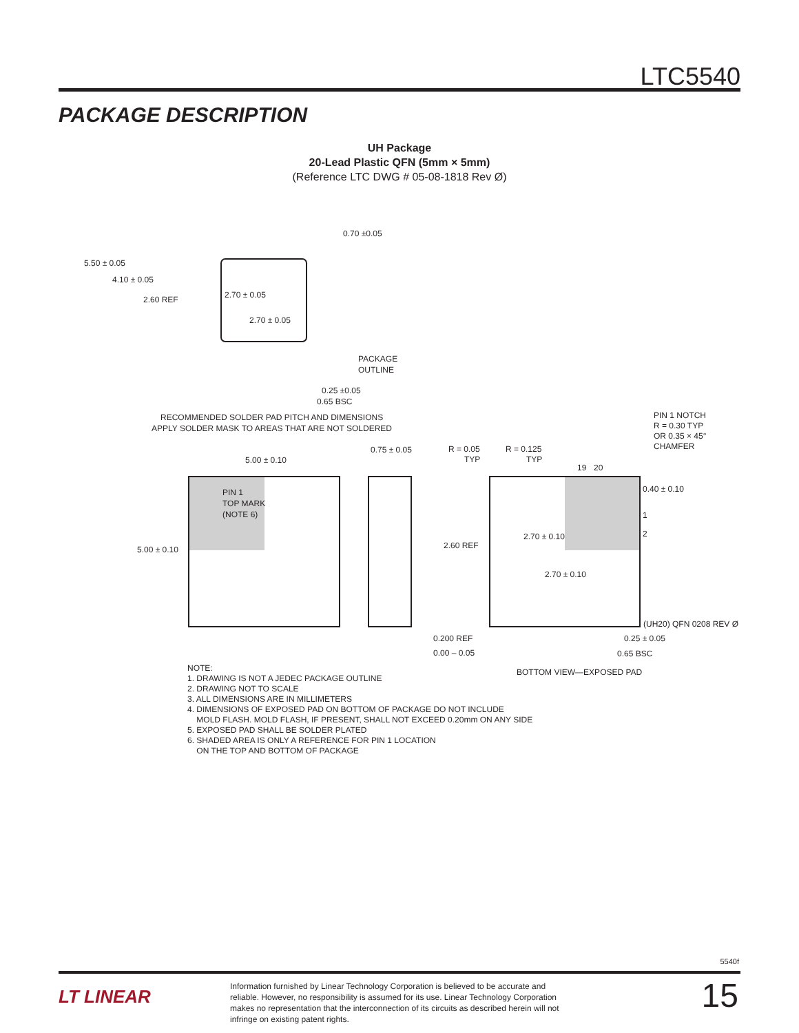LTC5540
PACKAGE DESCRIPTION
UH Package
20-Lead Plastic QFN (5mm × 5mm)
(Reference LTC DWG # 05-08-1818 Rev Ø)
0.70 ±0.05
5.50 ± 0.05
4.10 ± 0.05
2.60 REF
2.70 ± 0.05
2.70 ± 0.05
PACKAGE
OUTLINE
0.25 ±0.05
0.65 BSC
RECOMMENDED SOLDER PAD PITCH AND DIMENSIONS
APPLY SOLDER MASK TO AREAS THAT ARE NOT SOLDERED
PIN 1 NOTCH
R = 0.30 TYP
OR 0.35 × 45°
CHAMFER
0.75 ± 0.05
R = 0.05
TYP
R = 0.125
TYP
5.00 ± 0.10
19
20
PIN 1
TOP MARK
(NOTE 6)
0.40 ± 0.10
1
2
2.70 ± 0.10
2.60 REF
5.00 ± 0.10
2.70 ± 0.10
(UH20) QFN 0208 REV Ø
0.200 REF
0.25 ± 0.05
0.00 – 0.05
0.65 BSC
BOTTOM VIEW—EXPOSED PAD
NOTE:
1. DRAWING IS NOT A JEDEC PACKAGE OUTLINE
2. DRAWING NOT TO SCALE
3. ALL DIMENSIONS ARE IN MILLIMETERS
4. DIMENSIONS OF EXPOSED PAD ON BOTTOM OF PACKAGE DO NOT INCLUDE
MOLD FLASH. MOLD FLASH, IF PRESENT, SHALL NOT EXCEED 0.20mm ON ANY SIDE
5. EXPOSED PAD SHALL BE SOLDER PLATED
6. SHADED AREA IS ONLY A REFERENCE FOR PIN 1 LOCATION
ON THE TOP AND BOTTOM OF PACKAGE
5540f
LT LINEAR
Information furnished by Linear Technology Corporation is believed to be accurate and reliable. However, no responsibility is assumed for its use. Linear Technology Corporation makes no representation that the interconnection of its circuits as described herein will not infringe on existing patent rights.
15